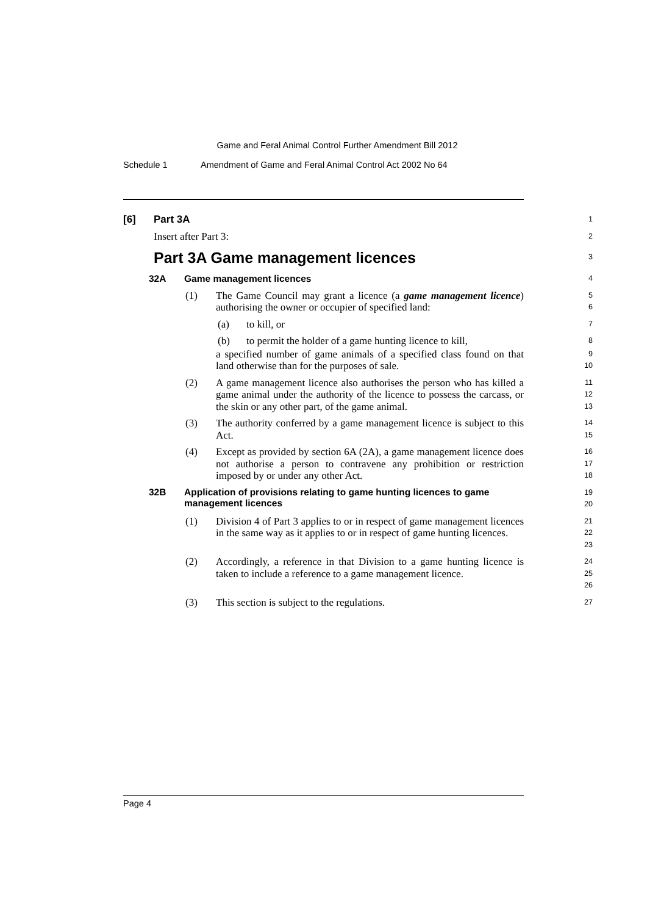Game and Feral Animal Control Further Amendment Bill 2012
Schedule 1 Amendment of Game and Feral Animal Control Act 2002 No 64
[6] Part 3A
1
Insert after Part 3:
2
Part 3A Game management licences
3
32A Game management licences
4
(1) The Game Council may grant a licence (a game management licence) authorising the owner or occupier of specified land:
5
6
(a) to kill, or
7
(b) to permit the holder of a game hunting licence to kill,
8
a specified number of game animals of a specified class found on that land otherwise than for the purposes of sale.
9
10
(2) A game management licence also authorises the person who has killed a game animal under the authority of the licence to possess the carcass, or the skin or any other part, of the game animal.
11
12
13
(3) The authority conferred by a game management licence is subject to this Act.
14
15
(4) Except as provided by section 6A (2A), a game management licence does not authorise a person to contravene any prohibition or restriction imposed by or under any other Act.
16
17
18
32B Application of provisions relating to game hunting licences to game management licences
19
20
(1) Division 4 of Part 3 applies to or in respect of game management licences in the same way as it applies to or in respect of game hunting licences.
21
22
23
(2) Accordingly, a reference in that Division to a game hunting licence is taken to include a reference to a game management licence.
24
25
26
(3) This section is subject to the regulations.
27
Page 4